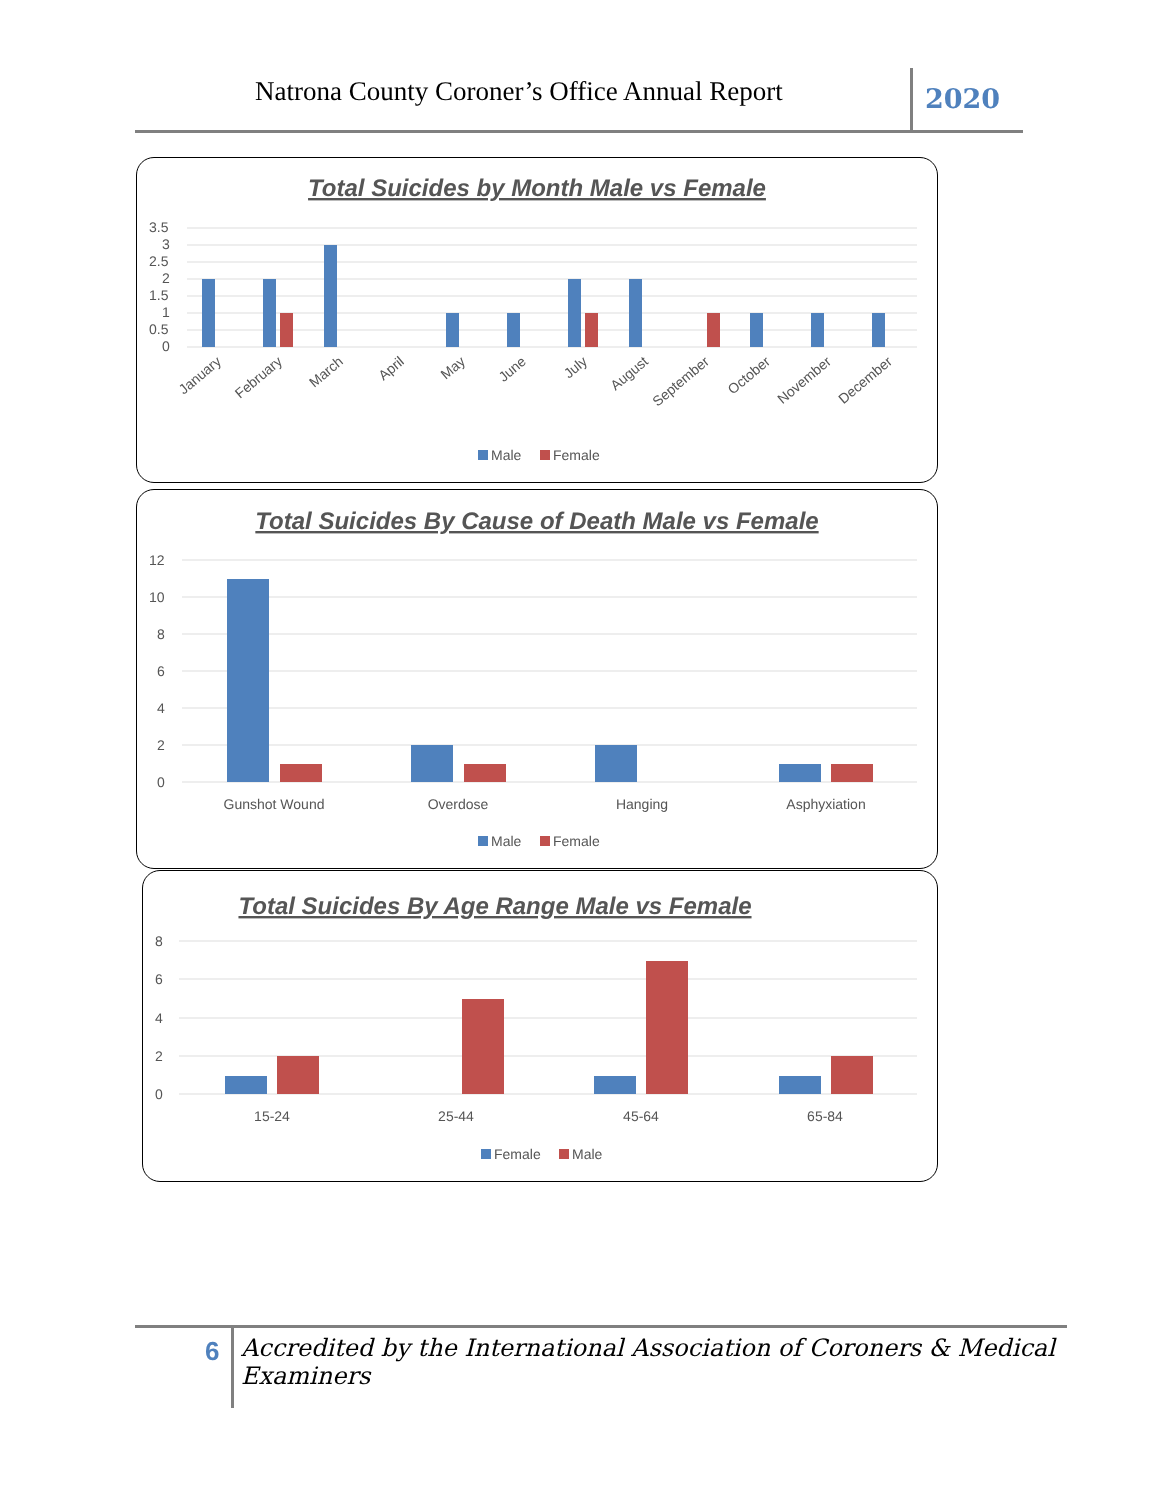Natrona County Coroner’s Office Annual Report 2020
Total Suicides by Month Male vs Female
3.5
3
2.5
2
1.5
1
0.5
0
January
February
March
April
May
June
July
August
September
October
November
December
Male
Female
Total Suicides By Cause of Death Male vs Female
12
10
8
6
4
2
0
Gunshot Wound
Overdose
Hanging
Asphyxiation
Male
Female
Total Suicides By Age Range Male vs Female
8
6
4
2
0
15-24
25-44
45-64
65-84
Female
Male
6 Accredited by the International Association of Coroners & Medical Examiners